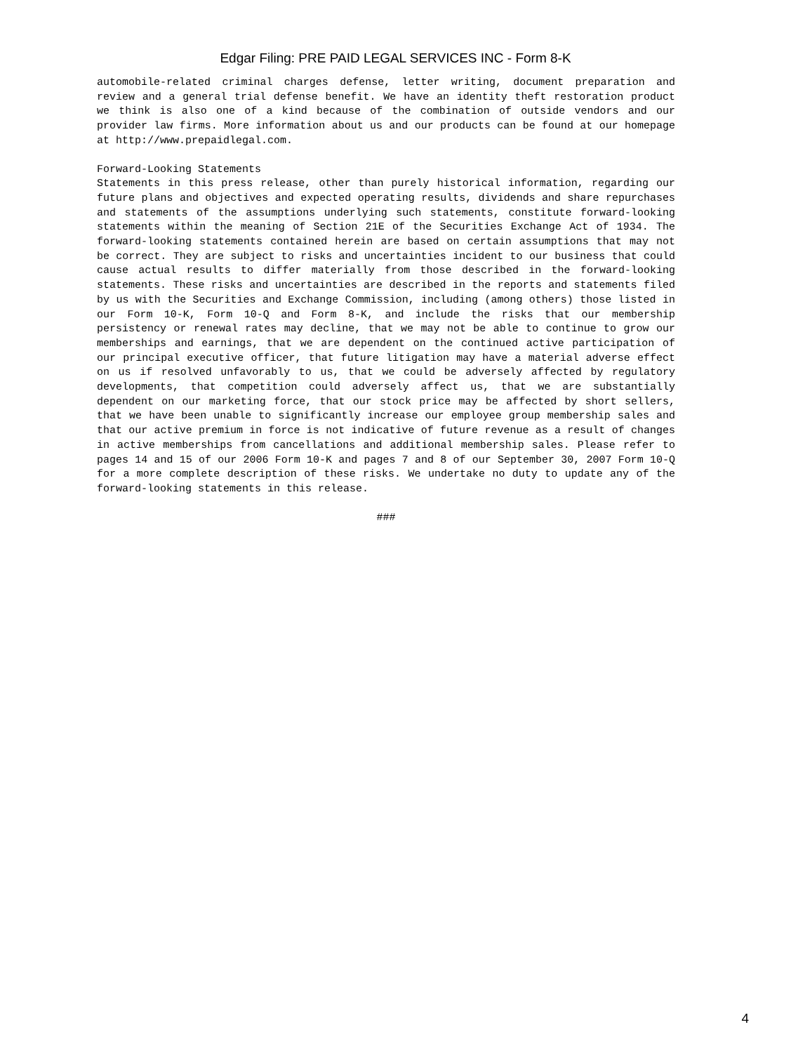Edgar Filing: PRE PAID LEGAL SERVICES INC - Form 8-K
automobile-related criminal charges defense, letter writing, document preparation and review and a general trial defense benefit. We have an identity theft restoration product we think is also one of a kind because of the combination of outside vendors and our provider law firms. More information about us and our products can be found at our homepage at http://www.prepaidlegal.com.
Forward-Looking Statements
Statements in this press release, other than purely historical information, regarding our future plans and objectives and expected operating results, dividends and share repurchases and statements of the assumptions underlying such statements, constitute forward-looking statements within the meaning of Section 21E of the Securities Exchange Act of 1934. The forward-looking statements contained herein are based on certain assumptions that may not be correct. They are subject to risks and uncertainties incident to our business that could cause actual results to differ materially from those described in the forward-looking statements. These risks and uncertainties are described in the reports and statements filed by us with the Securities and Exchange Commission, including (among others) those listed in our Form 10-K, Form 10-Q and Form 8-K, and include the risks that our membership persistency or renewal rates may decline, that we may not be able to continue to grow our memberships and earnings, that we are dependent on the continued active participation of our principal executive officer, that future litigation may have a material adverse effect on us if resolved unfavorably to us, that we could be adversely affected by regulatory developments, that competition could adversely affect us, that we are substantially dependent on our marketing force, that our stock price may be affected by short sellers, that we have been unable to significantly increase our employee group membership sales and that our active premium in force is not indicative of future revenue as a result of changes in active memberships from cancellations and additional membership sales. Please refer to pages 14 and 15 of our 2006 Form 10-K and pages 7 and 8 of our September 30, 2007 Form 10-Q for a more complete description of these risks. We undertake no duty to update any of the forward-looking statements in this release.
###
4